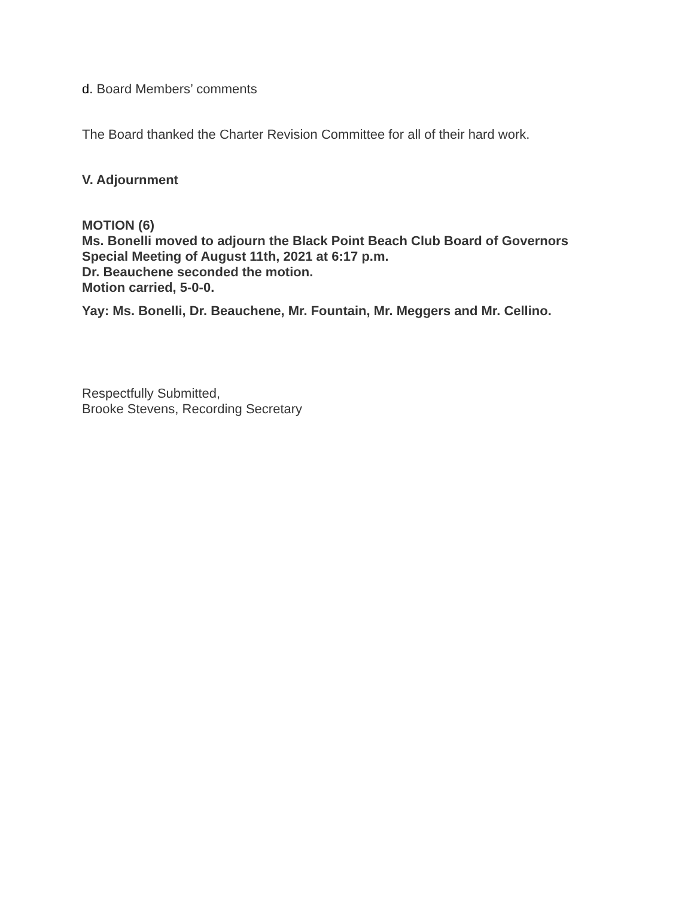d. Board Members’ comments
The Board thanked the Charter Revision Committee for all of their hard work.
V. Adjournment
MOTION (6)
Ms. Bonelli moved to adjourn the Black Point Beach Club Board of Governors
Special Meeting of August 11th, 2021 at 6:17 p.m.
Dr. Beauchene seconded the motion.
Motion carried, 5-0-0.
Yay: Ms. Bonelli, Dr. Beauchene, Mr. Fountain, Mr. Meggers and Mr. Cellino.
Respectfully Submitted,
Brooke Stevens, Recording Secretary